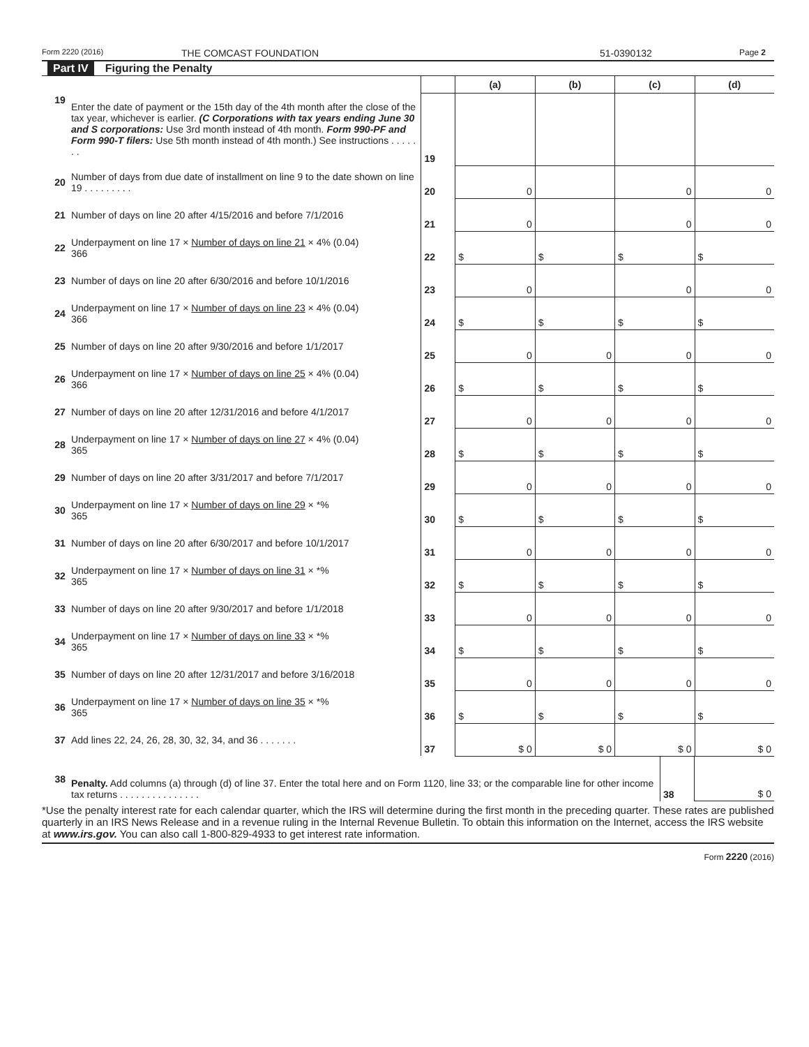Form 2220 (2016) THE COMCAST FOUNDATION 51-0390132 Page 2
Part IV Figuring the Penalty
| | | | (a) | (b) | (c) | (d) |
| 19 | Enter the date of payment or the 15th day of the 4th month after the close of the tax year, whichever is earlier. (C Corporations with tax years ending June 30 and S corporations: Use 3rd month instead of 4th month. Form 990-PF and Form 990-T filers: Use 5th month instead of 4th month.) See instructions . . . . . . . | 19 | | | | |
| 20 | Number of days from due date of installment on line 9 to the date shown on line 19 . . . . . . . . . | 20 | 0 | | 0 | 0 |
| 21 | Number of days on line 20 after 4/15/2016 and before 7/1/2016 | 21 | 0 | | 0 | 0 |
| 22 | Underpayment on line 17 × Number of days on line 21 × 4% (0.04) 366 | 22 | $ | $ | $ | $ |
| 23 | Number of days on line 20 after 6/30/2016 and before 10/1/2016 | 23 | 0 | | 0 | 0 |
| 24 | Underpayment on line 17 × Number of days on line 23 × 4% (0.04) 366 | 24 | $ | $ | $ | $ |
| 25 | Number of days on line 20 after 9/30/2016 and before 1/1/2017 | 25 | 0 | 0 | 0 | 0 |
| 26 | Underpayment on line 17 × Number of days on line 25 × 4% (0.04) 366 | 26 | $ | $ | $ | $ |
| 27 | Number of days on line 20 after 12/31/2016 and before 4/1/2017 | 27 | 0 | 0 | 0 | 0 |
| 28 | Underpayment on line 17 × Number of days on line 27 × 4% (0.04) 365 | 28 | $ | $ | $ | $ |
| 29 | Number of days on line 20 after 3/31/2017 and before 7/1/2017 | 29 | 0 | 0 | 0 | 0 |
| 30 | Underpayment on line 17 × Number of days on line 29 × *% 365 | 30 | $ | $ | $ | $ |
| 31 | Number of days on line 20 after 6/30/2017 and before 10/1/2017 | 31 | 0 | 0 | 0 | 0 |
| 32 | Underpayment on line 17 × Number of days on line 31 × *% 365 | 32 | $ | $ | $ | $ |
| 33 | Number of days on line 20 after 9/30/2017 and before 1/1/2018 | 33 | 0 | 0 | 0 | 0 |
| 34 | Underpayment on line 17 × Number of days on line 33 × *% 365 | 34 | $ | $ | $ | $ |
| 35 | Number of days on line 20 after 12/31/2017 and before 3/16/2018 | 35 | 0 | 0 | 0 | 0 |
| 36 | Underpayment on line 17 × Number of days on line 35 × *% 365 | 36 | $ | $ | $ | $ |
| 37 | Add lines 22, 24, 26, 28, 30, 32, 34, and 36 . . . . . . . | 37 | $ 0 | $ 0 | $ 0 | $ 0 |
| 38 | Penalty. Add columns (a) through (d) of line 37. Enter the total here and on Form 1120, line 33; or the comparable line for other income tax returns . . . . . . . . . . . . . . . | 38 | $ 0 |
*Use the penalty interest rate for each calendar quarter, which the IRS will determine during the first month in the preceding quarter. These rates are published quarterly in an IRS News Release and in a revenue ruling in the Internal Revenue Bulletin. To obtain this information on the Internet, access the IRS website at www.irs.gov. You can also call 1-800-829-4933 to get interest rate information.
Form 2220 (2016)